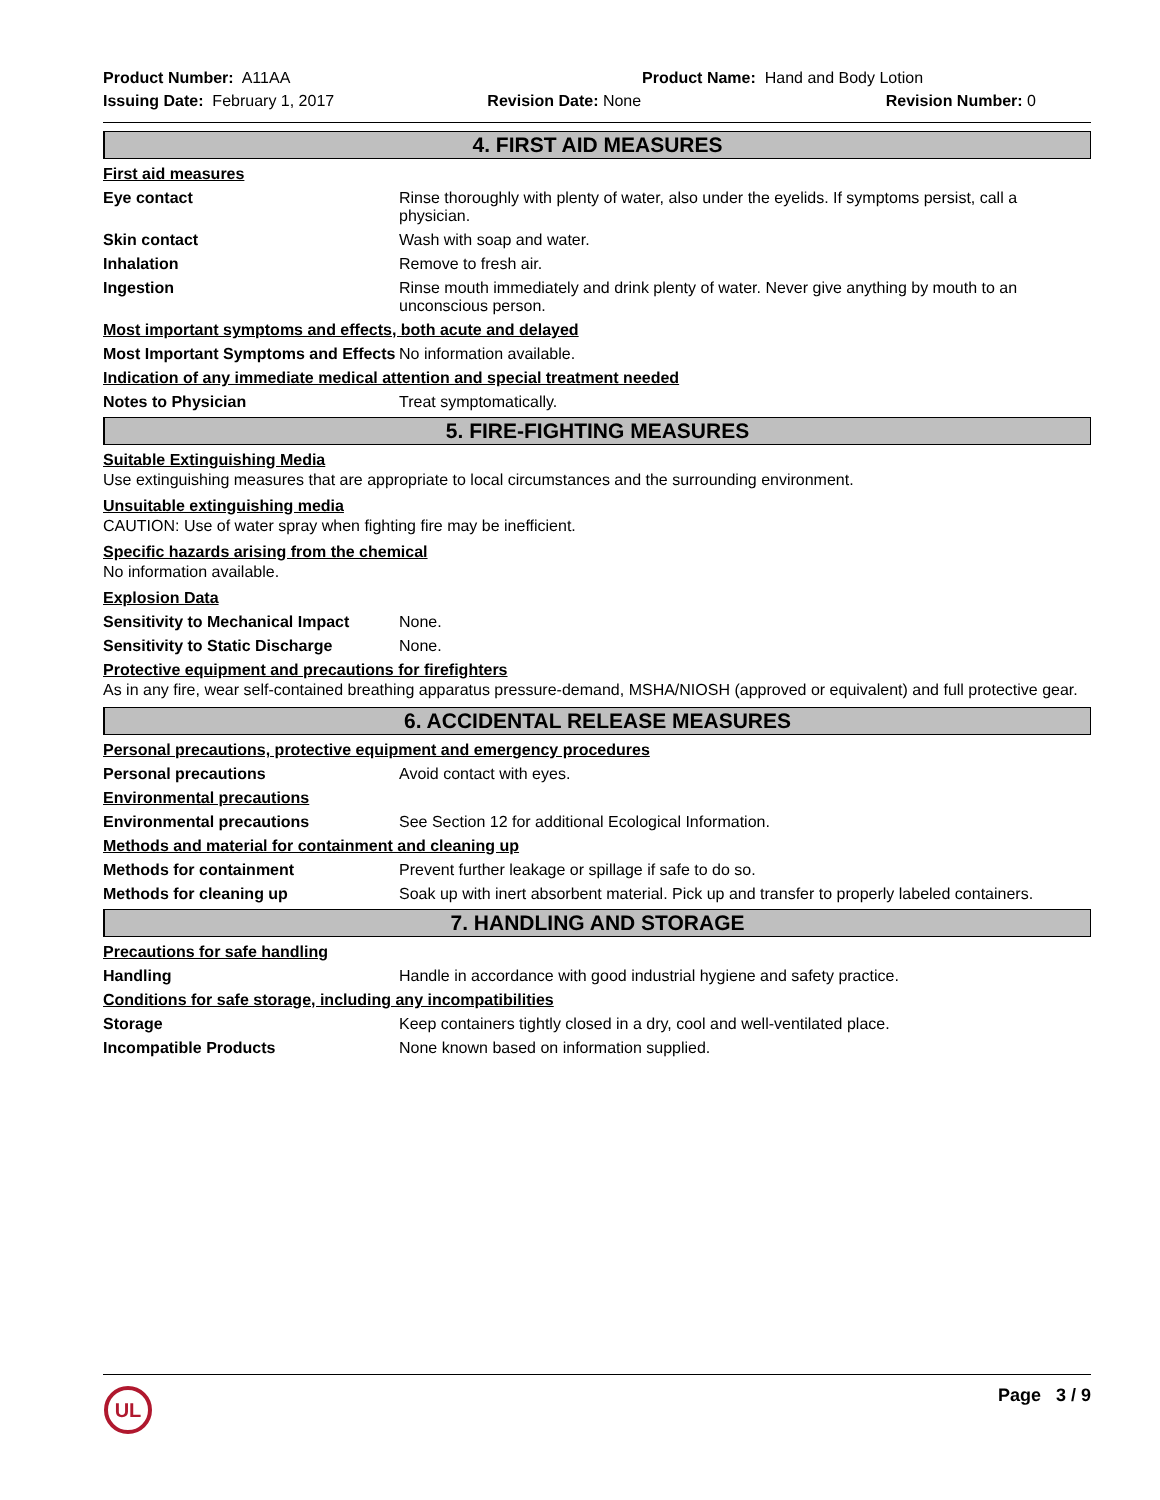Product Number: A11AA Product Name: Hand and Body Lotion
Issuing Date: February 1, 2017
Revision Date: None Revision Number: 0
4. FIRST AID MEASURES
First aid measures
Eye contact Rinse thoroughly with plenty of water, also under the eyelids. If symptoms persist, call a physician.
Skin contact Wash with soap and water.
Inhalation Remove to fresh air.
Ingestion Rinse mouth immediately and drink plenty of water. Never give anything by mouth to an unconscious person.
Most important symptoms and effects, both acute and delayed
Most Important Symptoms and Effects
No information available.
Indication of any immediate medical attention and special treatment needed
Notes to Physician Treat symptomatically.
5. FIRE-FIGHTING MEASURES
Suitable Extinguishing Media
Use extinguishing measures that are appropriate to local circumstances and the surrounding environment.
Unsuitable extinguishing media
CAUTION: Use of water spray when fighting fire may be inefficient.
Specific hazards arising from the chemical
No information available.
Explosion Data
Sensitivity to Mechanical Impact
None.
Sensitivity to Static Discharge
None.
Protective equipment and precautions for firefighters
As in any fire, wear self-contained breathing apparatus pressure-demand, MSHA/NIOSH (approved or equivalent) and full protective gear.
6. ACCIDENTAL RELEASE MEASURES
Personal precautions, protective equipment and emergency procedures
Personal precautions Avoid contact with eyes.
Environmental precautions
Environmental precautions See Section 12 for additional Ecological Information.
Methods and material for containment and cleaning up
Methods for containment Prevent further leakage or spillage if safe to do so.
Methods for cleaning up Soak up with inert absorbent material. Pick up and transfer to properly labeled containers.
7. HANDLING AND STORAGE
Precautions for safe handling
Handling Handle in accordance with good industrial hygiene and safety practice.
Conditions for safe storage, including any incompatibilities
Storage Keep containers tightly closed in a dry, cool and well-ventilated place.
Incompatible Products None known based on information supplied.
UL
Page 3 / 9